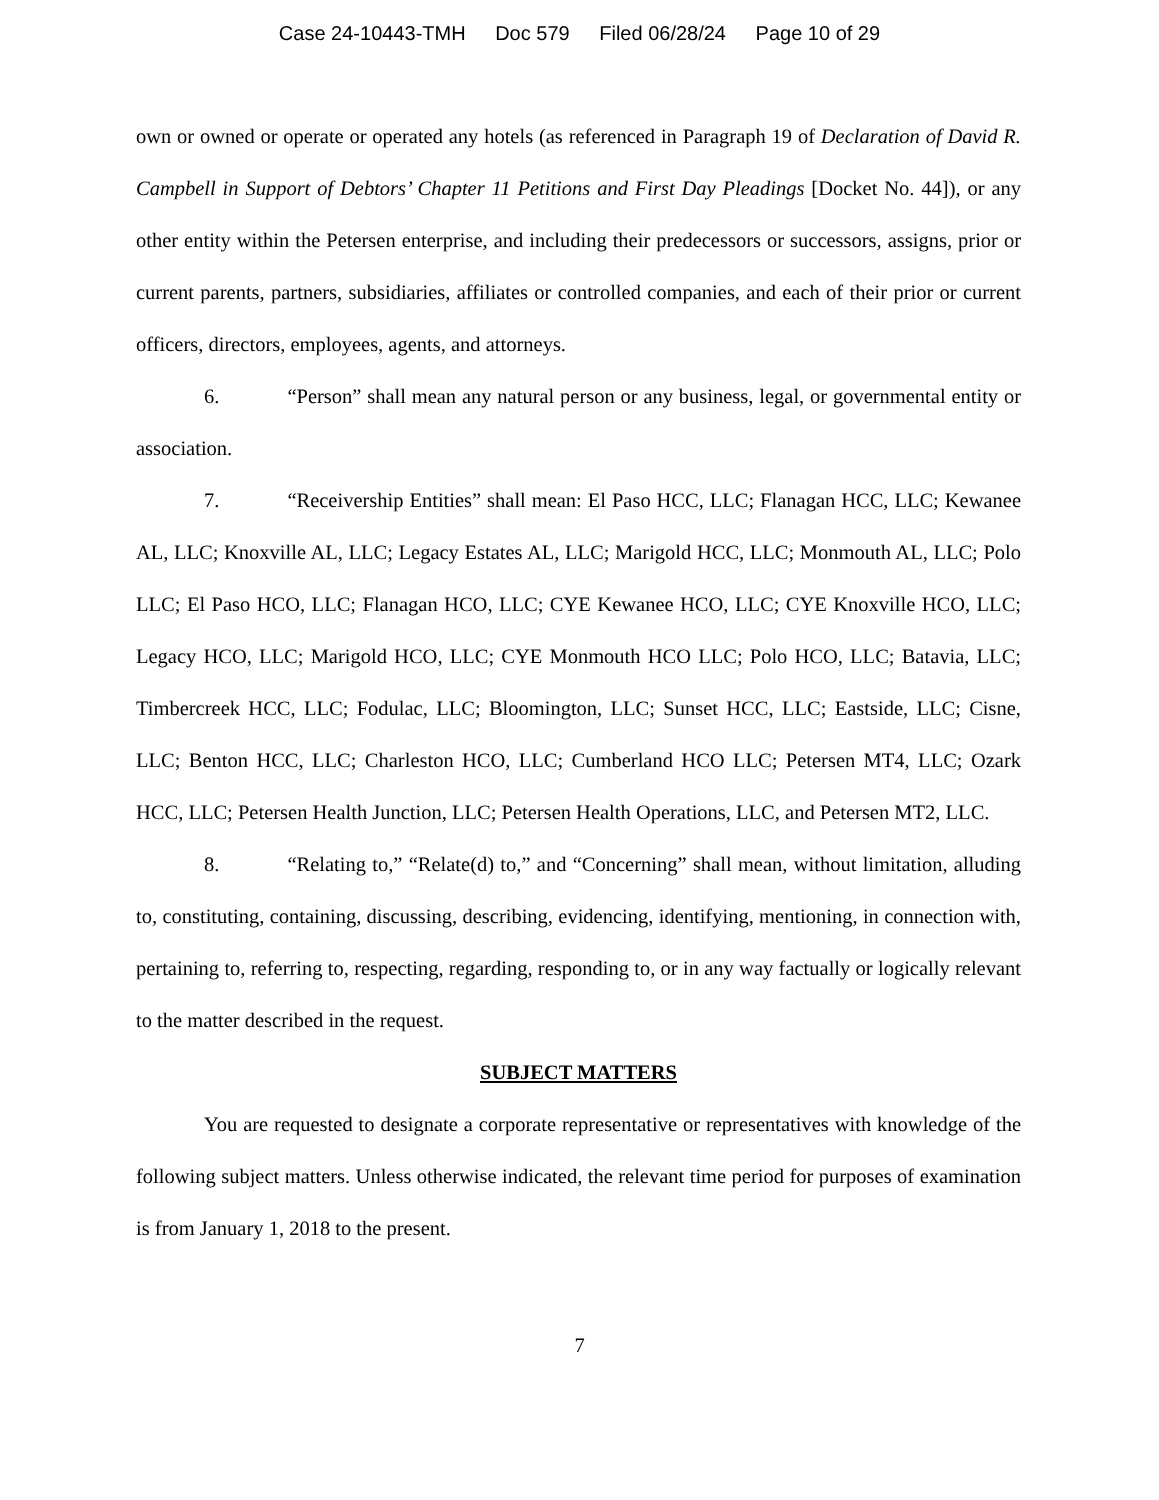Case 24-10443-TMH Doc 579 Filed 06/28/24 Page 10 of 29
own or owned or operate or operated any hotels (as referenced in Paragraph 19 of Declaration of David R. Campbell in Support of Debtors’ Chapter 11 Petitions and First Day Pleadings [Docket No. 44]), or any other entity within the Petersen enterprise, and including their predecessors or successors, assigns, prior or current parents, partners, subsidiaries, affiliates or controlled companies, and each of their prior or current officers, directors, employees, agents, and attorneys.
6. “Person” shall mean any natural person or any business, legal, or governmental entity or association.
7. “Receivership Entities” shall mean: El Paso HCC, LLC; Flanagan HCC, LLC; Kewanee AL, LLC; Knoxville AL, LLC; Legacy Estates AL, LLC; Marigold HCC, LLC; Monmouth AL, LLC; Polo LLC; El Paso HCO, LLC; Flanagan HCO, LLC; CYE Kewanee HCO, LLC; CYE Knoxville HCO, LLC; Legacy HCO, LLC; Marigold HCO, LLC; CYE Monmouth HCO LLC; Polo HCO, LLC; Batavia, LLC; Timbercreek HCC, LLC; Fodulac, LLC; Bloomington, LLC; Sunset HCC, LLC; Eastside, LLC; Cisne, LLC; Benton HCC, LLC; Charleston HCO, LLC; Cumberland HCO LLC; Petersen MT4, LLC; Ozark HCC, LLC; Petersen Health Junction, LLC; Petersen Health Operations, LLC, and Petersen MT2, LLC.
8. “Relating to,” “Relate(d) to,” and “Concerning” shall mean, without limitation, alluding to, constituting, containing, discussing, describing, evidencing, identifying, mentioning, in connection with, pertaining to, referring to, respecting, regarding, responding to, or in any way factually or logically relevant to the matter described in the request.
SUBJECT MATTERS
You are requested to designate a corporate representative or representatives with knowledge of the following subject matters. Unless otherwise indicated, the relevant time period for purposes of examination is from January 1, 2018 to the present.
7